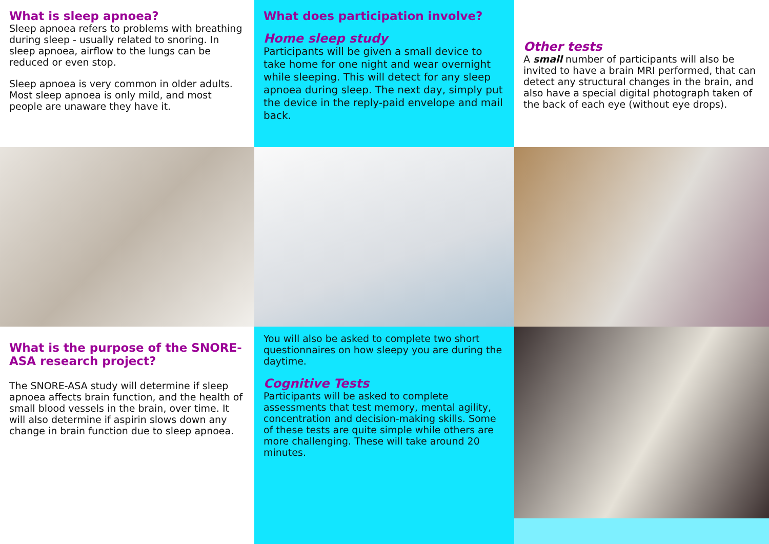What is sleep apnoea?
Sleep apnoea refers to problems with breathing during sleep - usually related to snoring. In sleep apnoea, airflow to the lungs can be reduced or even stop.
Sleep apnoea is very common in older adults. Most sleep apnoea is only mild, and most people are unaware they have it.
What does participation involve?
Home sleep study
Participants will be given a small device to take home for one night and wear overnight while sleeping. This will detect for any sleep apnoea during sleep. The next day, simply put the device in the reply-paid envelope and mail back.
Other tests
A small number of participants will also be invited to have a brain MRI performed, that can detect any structural changes in the brain, and also have a special digital photograph taken of the back of each eye (without eye drops).
What is the purpose of the SNORE-ASA research project?
The SNORE-ASA study will determine if sleep apnoea affects brain function, and the health of small blood vessels in the brain, over time. It will also determine if aspirin slows down any change in brain function due to sleep apnoea.
You will also be asked to complete two short questionnaires on how sleepy you are during the daytime.
Cognitive Tests
Participants will be asked to complete assessments that test memory, mental agility, concentration and decision-making skills. Some of these tests are quite simple while others are more challenging. These will take around 20 minutes.